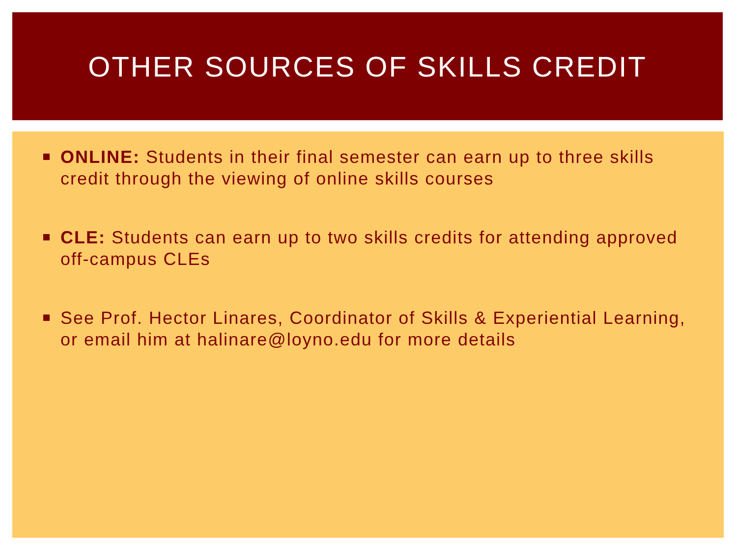OTHER SOURCES OF SKILLS CREDIT
ONLINE: Students in their final semester can earn up to three skills credit through the viewing of online skills courses
CLE: Students can earn up to two skills credits for attending approved off-campus CLEs
See Prof. Hector Linares, Coordinator of Skills & Experiential Learning, or email him at halinare@loyno.edu for more details